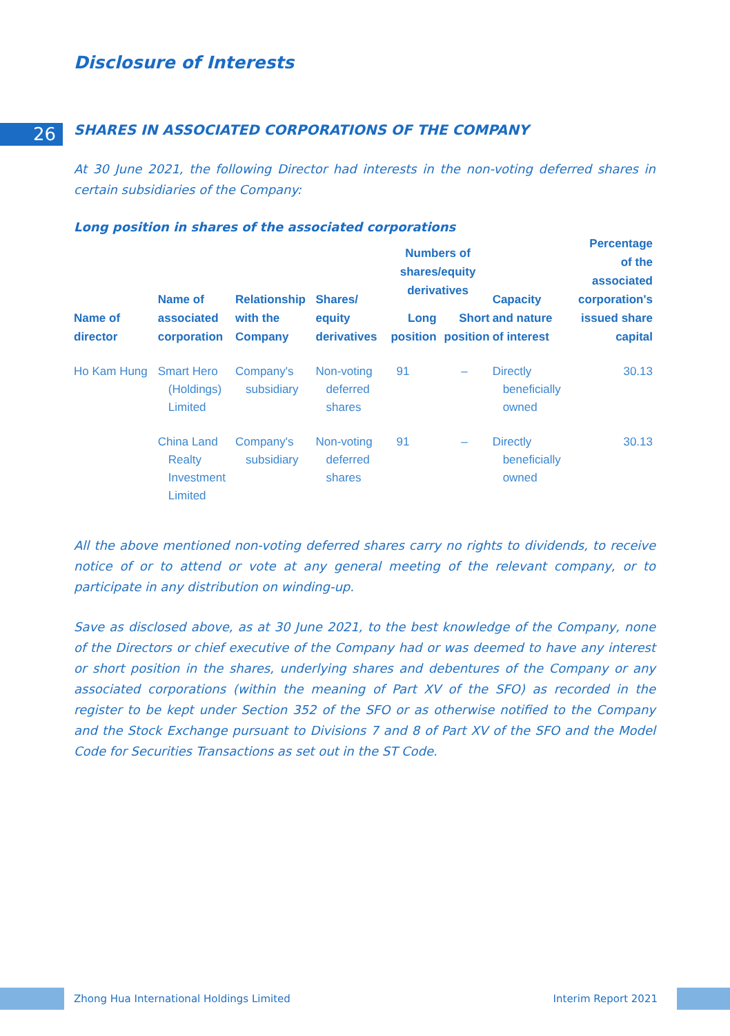Disclosure of Interests
26
SHARES IN ASSOCIATED CORPORATIONS OF THE COMPANY
At 30 June 2021, the following Director had interests in the non-voting deferred shares in certain subsidiaries of the Company:
Long position in shares of the associated corporations
| Name of director | Name of associated corporation | Relationship with the Company | Shares/ equity derivatives | Numbers of shares/equity derivatives | | Capacity and nature of interest | Percentage of the associated corporation's issued share capital |
| --- | --- | --- | --- | --- | --- | --- | --- |
| | | | | Long position | Short position | | |
| Ho Kam Hung | Smart Hero (Holdings) Limited | Company's subsidiary | Non-voting deferred shares | 91 | – | Directly beneficially owned | 30.13 |
| | China Land Realty Investment Limited | Company's subsidiary | Non-voting deferred shares | 91 | – | Directly beneficially owned | 30.13 |
All the above mentioned non-voting deferred shares carry no rights to dividends, to receive notice of or to attend or vote at any general meeting of the relevant company, or to participate in any distribution on winding-up.
Save as disclosed above, as at 30 June 2021, to the best knowledge of the Company, none of the Directors or chief executive of the Company had or was deemed to have any interest or short position in the shares, underlying shares and debentures of the Company or any associated corporations (within the meaning of Part XV of the SFO) as recorded in the register to be kept under Section 352 of the SFO or as otherwise notified to the Company and the Stock Exchange pursuant to Divisions 7 and 8 of Part XV of the SFO and the Model Code for Securities Transactions as set out in the ST Code.
Zhong Hua International Holdings Limited Interim Report 2021